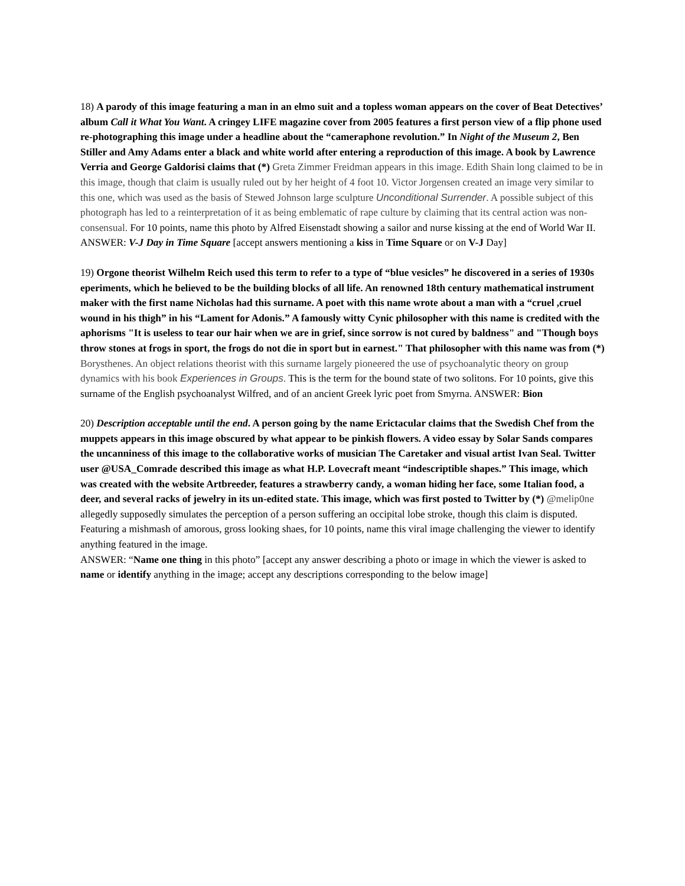18) A parody of this image featuring a man in an elmo suit and a topless woman appears on the cover of Beat Detectives’ album Call it What You Want. A cringey LIFE magazine cover from 2005 features a first person view of a flip phone used re-photographing this image under a headline about the “cameraphone revolution.” In Night of the Museum 2, Ben Stiller and Amy Adams enter a black and white world after entering a reproduction of this image. A book by Lawrence Verria and George Galdorisi claims that (*) Greta Zimmer Freidman appears in this image. Edith Shain long claimed to be in this image, though that claim is usually ruled out by her height of 4 foot 10. Victor Jorgensen created an image very similar to this one, which was used as the basis of Stewed Johnson large sculpture Unconditional Surrender. A possible subject of this photograph has led to a reinterpretation of it as being emblematic of rape culture by claiming that its central action was non-consensual. For 10 points, name this photo by Alfred Eisenstadt showing a sailor and nurse kissing at the end of World War II.
ANSWER: V-J Day in Time Square [accept answers mentioning a kiss in Time Square or on V-J Day]
19) Orgone theorist Wilhelm Reich used this term to refer to a type of “blue vesicles” he discovered in a series of 1930s eperiments, which he believed to be the building blocks of all life. An renowned 18th century mathematical instrument maker with the first name Nicholas had this surname. A poet with this name wrote about a man with a “cruel ,cruel wound in his thigh” in his “Lament for Adonis.” A famously witty Cynic philosopher with this name is credited with the aphorisms "It is useless to tear our hair when we are in grief, since sorrow is not cured by baldness" and "Though boys throw stones at frogs in sport, the frogs do not die in sport but in earnest." That philosopher with this name was from (*) Borysthenes. An object relations theorist with this surname largely pioneered the use of psychoanalytic theory on group dynamics with his book Experiences in Groups. This is the term for the bound state of two solitons. For 10 points, give this surname of the English psychoanalyst Wilfred, and of an ancient Greek lyric poet from Smyrna. ANSWER: Bion
20) Description acceptable until the end. A person going by the name Erictacular claims that the Swedish Chef from the muppets appears in this image obscured by what appear to be pinkish flowers. A video essay by Solar Sands compares the uncanniness of this image to the collaborative works of musician The Caretaker and visual artist Ivan Seal. Twitter user @USA_Comrade described this image as what H.P. Lovecraft meant “indescriptible shapes.” This image, which was created with the website Artbreeder, features a strawberry candy, a woman hiding her face, some Italian food, a deer, and several racks of jewelry in its un-edited state. This image, which was first posted to Twitter by (*) @melip0ne allegedly supposedly simulates the perception of a person suffering an occipital lobe stroke, though this claim is disputed. Featuring a mishmash of amorous, gross looking shaes, for 10 points, name this viral image challenging the viewer to identify anything featured in the image.
ANSWER: “Name one thing in this photo” [accept any answer describing a photo or image in which the viewer is asked to name or identify anything in the image; accept any descriptions corresponding to the below image]